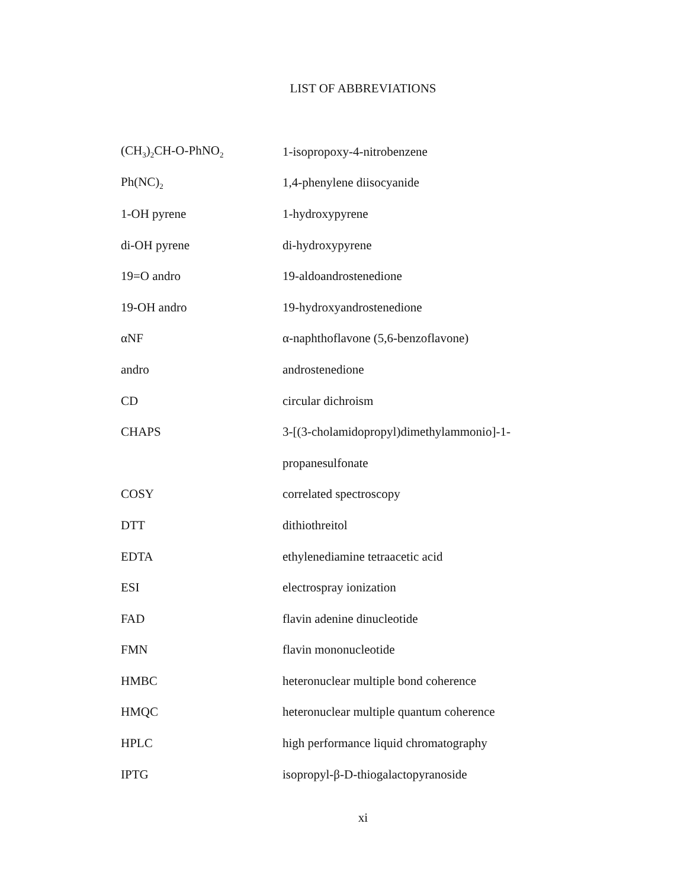LIST OF ABBREVIATIONS
| (CH<sub>3</sub>)<sub>2</sub>CH-O-PhNO<sub>2</sub> | 1-isopropoxy-4-nitrobenzene |
| Ph(NC)<sub>2</sub> | 1,4-phenylene diisocyanide |
| 1-OH pyrene | 1-hydroxypyrene |
| di-OH pyrene | di-hydroxypyrene |
| 19=O andro | 19-aldoandrostenedione |
| 19-OH andro | 19-hydroxyandrostenedione |
| αNF | α-naphthoflavone (5,6-benzoflavone) |
| andro | androstenedione |
| CD | circular dichroism |
| CHAPS | 3-[(3-cholamidopropyl)dimethylammonio]-1- |
| | propanesulfonate |
| COSY | correlated spectroscopy |
| DTT | dithiothreitol |
| EDTA | ethylenediamine tetraacetic acid |
| ESI | electrospray ionization |
| FAD | flavin adenine dinucleotide |
| FMN | flavin mononucleotide |
| HMBC | heteronuclear multiple bond coherence |
| HMQC | heteronuclear multiple quantum coherence |
| HPLC | high performance liquid chromatography |
| IPTG | isopropyl-β-D-thiogalactopyranoside |
xi